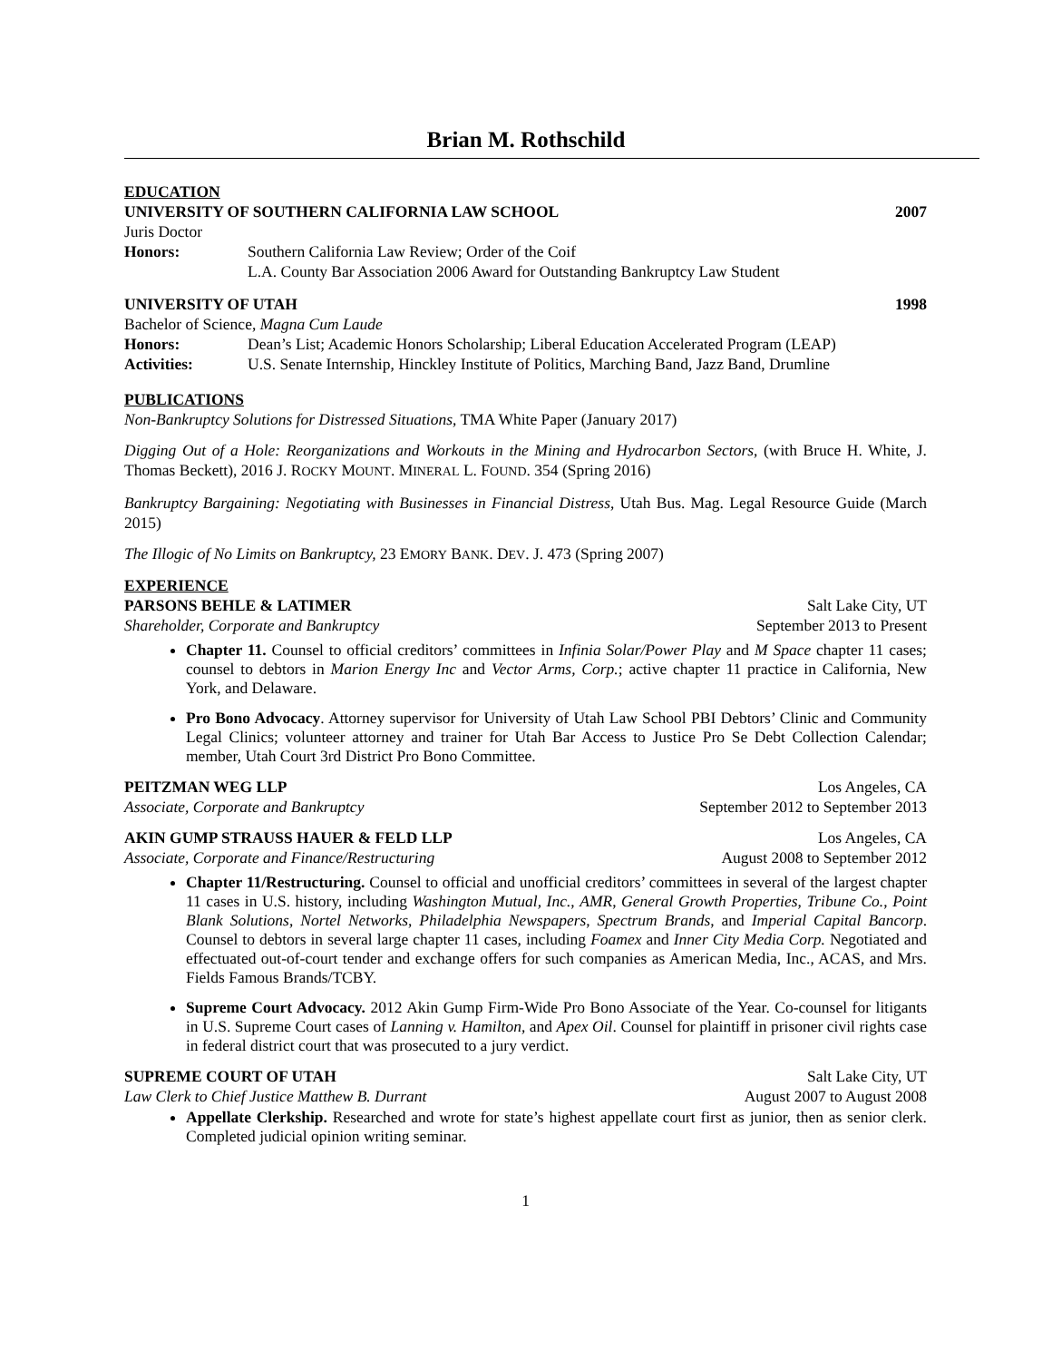Brian M. Rothschild
EDUCATION
UNIVERSITY OF SOUTHERN CALIFORNIA LAW SCHOOL 2007
Juris Doctor
Honors: Southern California Law Review; Order of the Coif
L.A. County Bar Association 2006 Award for Outstanding Bankruptcy Law Student
UNIVERSITY OF UTAH 1998
Bachelor of Science, Magna Cum Laude
Honors: Dean’s List; Academic Honors Scholarship; Liberal Education Accelerated Program (LEAP)
Activities: U.S. Senate Internship, Hinckley Institute of Politics, Marching Band, Jazz Band, Drumline
PUBLICATIONS
Non-Bankruptcy Solutions for Distressed Situations, TMA White Paper (January 2017)
Digging Out of a Hole: Reorganizations and Workouts in the Mining and Hydrocarbon Sectors, (with Bruce H. White, J. Thomas Beckett), 2016 J. ROCKY MOUNT. MINERAL L. FOUND. 354 (Spring 2016)
Bankruptcy Bargaining: Negotiating with Businesses in Financial Distress, Utah Bus. Mag. Legal Resource Guide (March 2015)
The Illogic of No Limits on Bankruptcy, 23 EMORY BANK. DEV. J. 473 (Spring 2007)
EXPERIENCE
PARSONS BEHLE & LATIMER Salt Lake City, UT
Shareholder, Corporate and Bankruptcy September 2013 to Present
Chapter 11. Counsel to official creditors’ committees in Infinia Solar/Power Play and M Space chapter 11 cases; counsel to debtors in Marion Energy Inc and Vector Arms, Corp.; active chapter 11 practice in California, New York, and Delaware.
Pro Bono Advocacy. Attorney supervisor for University of Utah Law School PBI Debtors’ Clinic and Community Legal Clinics; volunteer attorney and trainer for Utah Bar Access to Justice Pro Se Debt Collection Calendar; member, Utah Court 3rd District Pro Bono Committee.
PEITZMAN WEG LLP Los Angeles, CA
Associate, Corporate and Bankruptcy September 2012 to September 2013
AKIN GUMP STRAUSS HAUER & FELD LLP Los Angeles, CA
Associate, Corporate and Finance/Restructuring August 2008 to September 2012
Chapter 11/Restructuring. Counsel to official and unofficial creditors’ committees in several of the largest chapter 11 cases in U.S. history, including Washington Mutual, Inc., AMR, General Growth Properties, Tribune Co., Point Blank Solutions, Nortel Networks, Philadelphia Newspapers, Spectrum Brands, and Imperial Capital Bancorp. Counsel to debtors in several large chapter 11 cases, including Foamex and Inner City Media Corp. Negotiated and effectuated out-of-court tender and exchange offers for such companies as American Media, Inc., ACAS, and Mrs. Fields Famous Brands/TCBY.
Supreme Court Advocacy. 2012 Akin Gump Firm-Wide Pro Bono Associate of the Year. Co-counsel for litigants in U.S. Supreme Court cases of Lanning v. Hamilton, and Apex Oil. Counsel for plaintiff in prisoner civil rights case in federal district court that was prosecuted to a jury verdict.
SUPREME COURT OF UTAH Salt Lake City, UT
Law Clerk to Chief Justice Matthew B. Durrant August 2007 to August 2008
Appellate Clerkship. Researched and wrote for state’s highest appellate court first as junior, then as senior clerk. Completed judicial opinion writing seminar.
1